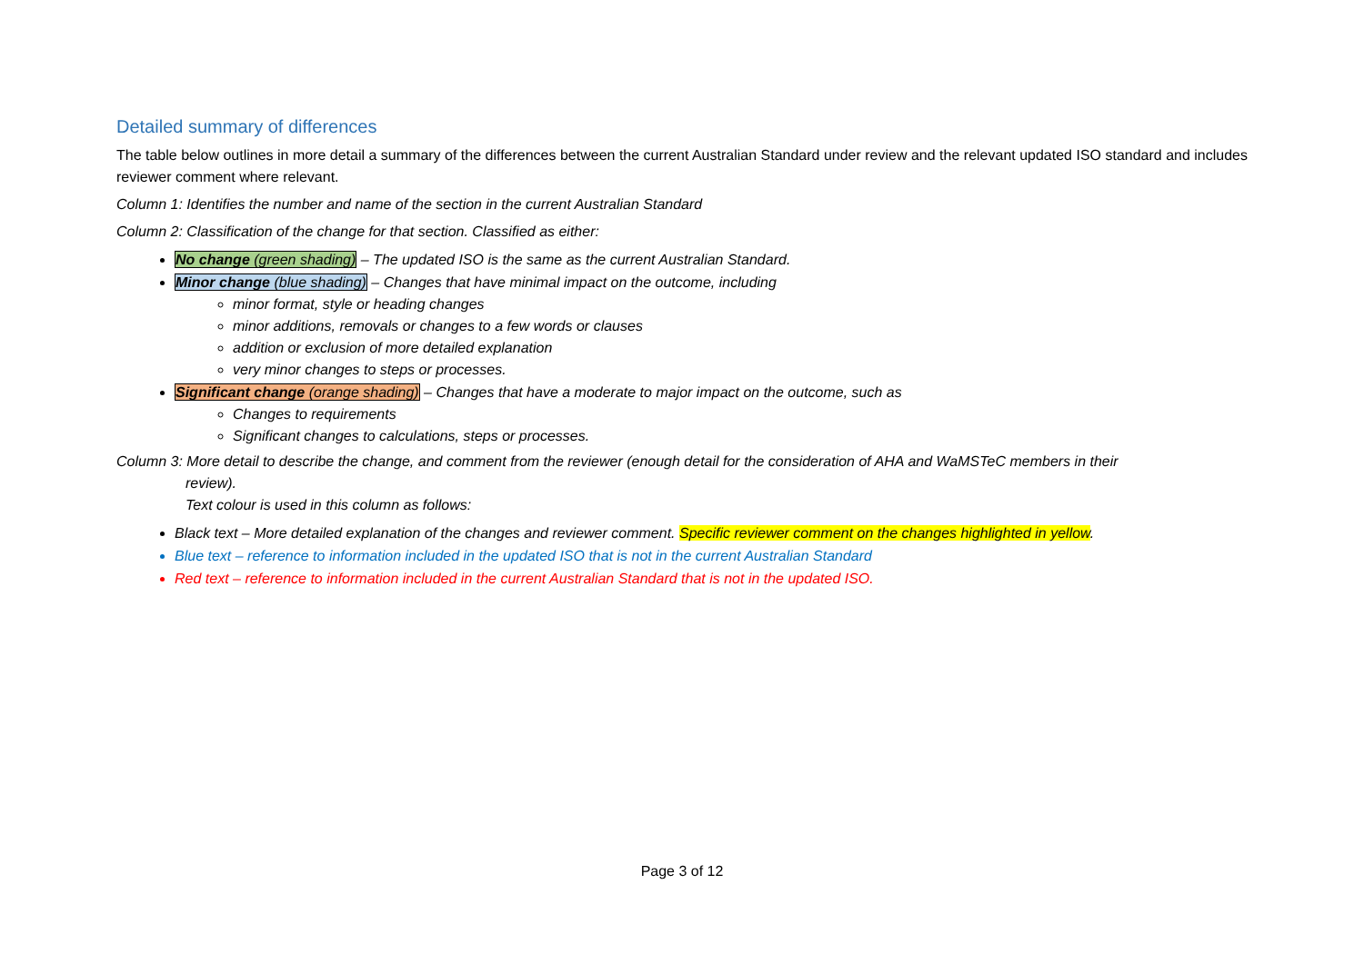Detailed summary of differences
The table below outlines in more detail a summary of the differences between the current Australian Standard under review and the relevant updated ISO standard and includes reviewer comment where relevant.
Column 1: Identifies the number and name of the section in the current Australian Standard
Column 2: Classification of the change for that section. Classified as either:
No change (green shading) – The updated ISO is the same as the current Australian Standard.
Minor change (blue shading) – Changes that have minimal impact on the outcome, including
minor format, style or heading changes
minor additions, removals or changes to a few words or clauses
addition or exclusion of more detailed explanation
very minor changes to steps or processes.
Significant change (orange shading) – Changes that have a moderate to major impact on the outcome, such as
Changes to requirements
Significant changes to calculations, steps or processes.
Column 3: More detail to describe the change, and comment from the reviewer (enough detail for the consideration of AHA and WaMSTeC members in their
review).
Text colour is used in this column as follows:
Black text – More detailed explanation of the changes and reviewer comment. Specific reviewer comment on the changes highlighted in yellow.
Blue text – reference to information included in the updated ISO that is not in the current Australian Standard
Red text – reference to information included in the current Australian Standard that is not in the updated ISO.
Page 3 of 12